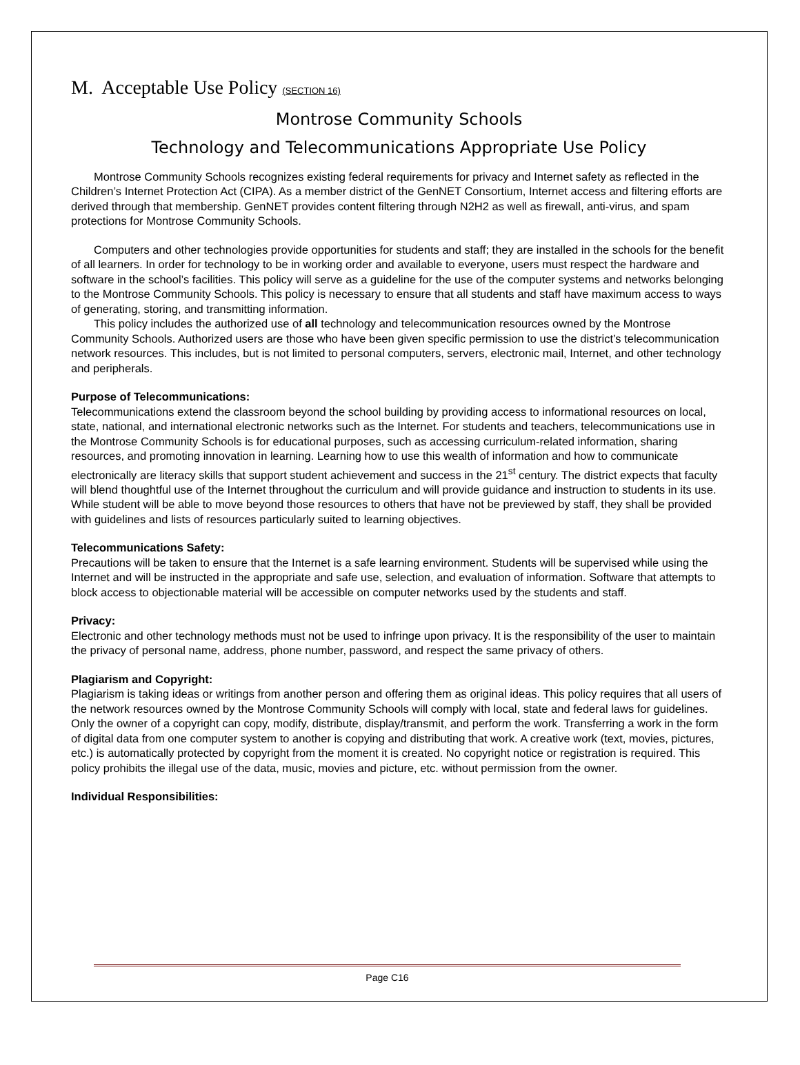M. Acceptable Use Policy (SECTION 16)
Montrose Community Schools
Technology and Telecommunications Appropriate Use Policy
Montrose Community Schools recognizes existing federal requirements for privacy and Internet safety as reflected in the Children’s Internet Protection Act (CIPA). As a member district of the GenNET Consortium, Internet access and filtering efforts are derived through that membership. GenNET provides content filtering through N2H2 as well as firewall, anti-virus, and spam protections for Montrose Community Schools.
Computers and other technologies provide opportunities for students and staff; they are installed in the schools for the benefit of all learners. In order for technology to be in working order and available to everyone, users must respect the hardware and software in the school’s facilities. This policy will serve as a guideline for the use of the computer systems and networks belonging to the Montrose Community Schools. This policy is necessary to ensure that all students and staff have maximum access to ways of generating, storing, and transmitting information.
This policy includes the authorized use of all technology and telecommunication resources owned by the Montrose Community Schools. Authorized users are those who have been given specific permission to use the district’s telecommunication network resources. This includes, but is not limited to personal computers, servers, electronic mail, Internet, and other technology and peripherals.
Purpose of Telecommunications:
Telecommunications extend the classroom beyond the school building by providing access to informational resources on local, state, national, and international electronic networks such as the Internet. For students and teachers, telecommunications use in the Montrose Community Schools is for educational purposes, such as accessing curriculum-related information, sharing resources, and promoting innovation in learning. Learning how to use this wealth of information and how to communicate electronically are literacy skills that support student achievement and success in the 21<sup>st</sup> century. The district expects that faculty will blend thoughtful use of the Internet throughout the curriculum and will provide guidance and instruction to students in its use. While student will be able to move beyond those resources to others that have not be previewed by staff, they shall be provided with guidelines and lists of resources particularly suited to learning objectives.
Telecommunications Safety:
Precautions will be taken to ensure that the Internet is a safe learning environment. Students will be supervised while using the Internet and will be instructed in the appropriate and safe use, selection, and evaluation of information. Software that attempts to block access to objectionable material will be accessible on computer networks used by the students and staff.
Privacy:
Electronic and other technology methods must not be used to infringe upon privacy. It is the responsibility of the user to maintain the privacy of personal name, address, phone number, password, and respect the same privacy of others.
Plagiarism and Copyright:
Plagiarism is taking ideas or writings from another person and offering them as original ideas. This policy requires that all users of the network resources owned by the Montrose Community Schools will comply with local, state and federal laws for guidelines. Only the owner of a copyright can copy, modify, distribute, display/transmit, and perform the work. Transferring a work in the form of digital data from one computer system to another is copying and distributing that work. A creative work (text, movies, pictures, etc.) is automatically protected by copyright from the moment it is created. No copyright notice or registration is required. This policy prohibits the illegal use of the data, music, movies and picture, etc. without permission from the owner.
Individual Responsibilities:
Page C16